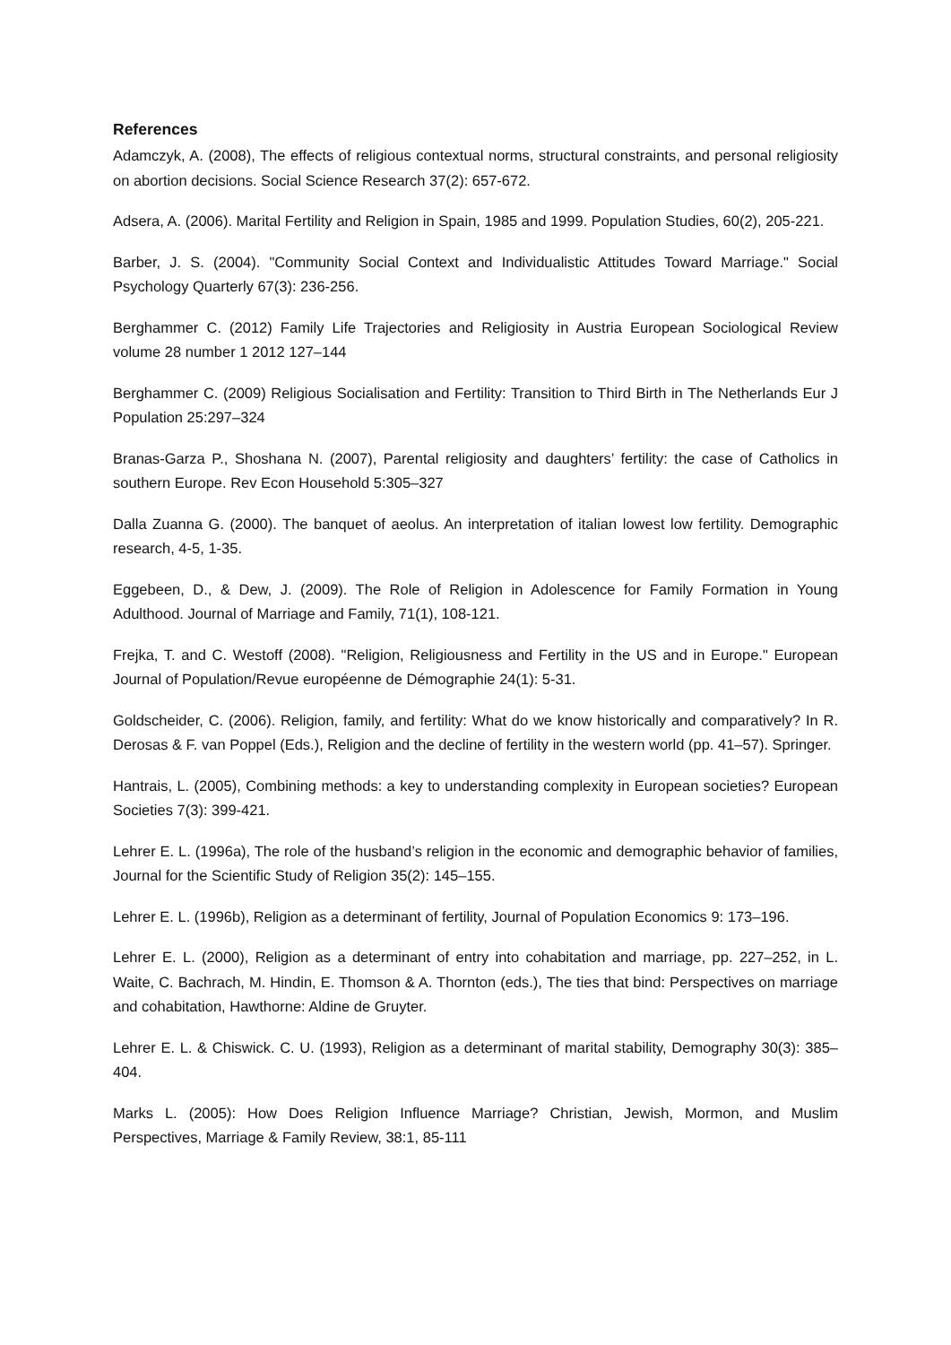References
Adamczyk, A. (2008), The effects of religious contextual norms, structural constraints, and personal religiosity on abortion decisions. Social Science Research 37(2): 657-672.
Adsera, A. (2006). Marital Fertility and Religion in Spain, 1985 and 1999. Population Studies, 60(2), 205-221.
Barber, J. S. (2004). "Community Social Context and Individualistic Attitudes Toward Marriage." Social Psychology Quarterly 67(3): 236-256.
Berghammer C. (2012) Family Life Trajectories and Religiosity in Austria European Sociological Review volume 28 number 1 2012 127–144
Berghammer C. (2009) Religious Socialisation and Fertility: Transition to Third Birth in The Netherlands Eur J Population 25:297–324
Branas-Garza P., Shoshana N. (2007), Parental religiosity and daughters’ fertility: the case of Catholics in southern Europe. Rev Econ Household 5:305–327
Dalla Zuanna G. (2000). The banquet of aeolus. An interpretation of italian lowest low fertility. Demographic research, 4-5, 1-35.
Eggebeen, D., & Dew, J. (2009). The Role of Religion in Adolescence for Family Formation in Young Adulthood. Journal of Marriage and Family, 71(1), 108-121.
Frejka, T. and C. Westoff (2008). "Religion, Religiousness and Fertility in the US and in Europe." European Journal of Population/Revue européenne de Démographie 24(1): 5-31.
Goldscheider, C. (2006). Religion, family, and fertility: What do we know historically and comparatively? In R. Derosas & F. van Poppel (Eds.), Religion and the decline of fertility in the western world (pp. 41–57). Springer.
Hantrais, L. (2005), Combining methods: a key to understanding complexity in European societies? European Societies 7(3): 399-421.
Lehrer E. L. (1996a), The role of the husband’s religion in the economic and demographic behavior of families, Journal for the Scientific Study of Religion 35(2): 145–155.
Lehrer E. L. (1996b), Religion as a determinant of fertility, Journal of Population Economics 9: 173–196.
Lehrer E. L. (2000), Religion as a determinant of entry into cohabitation and marriage, pp. 227–252, in L. Waite, C. Bachrach, M. Hindin, E. Thomson & A. Thornton (eds.), The ties that bind: Perspectives on marriage and cohabitation, Hawthorne: Aldine de Gruyter.
Lehrer E. L. & Chiswick. C. U. (1993), Religion as a determinant of marital stability, Demography 30(3): 385–404.
Marks L. (2005): How Does Religion Influence Marriage? Christian, Jewish, Mormon, and Muslim Perspectives, Marriage & Family Review, 38:1, 85-111